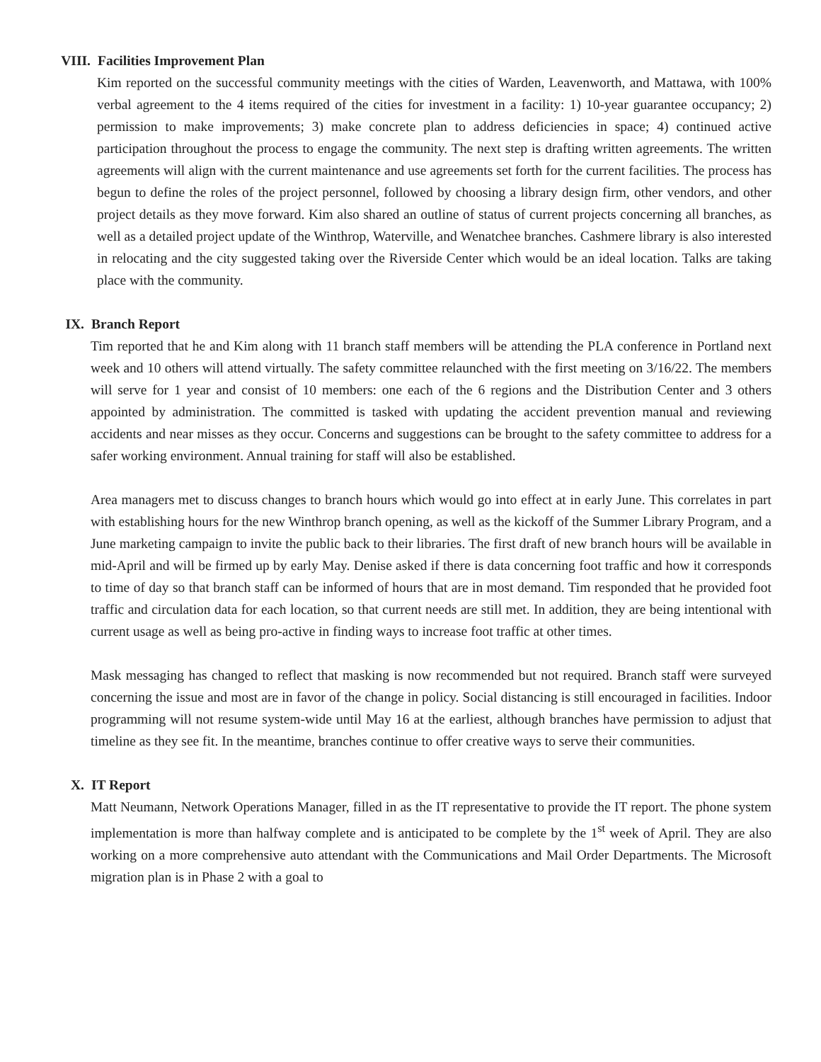VIII. Facilities Improvement Plan
Kim reported on the successful community meetings with the cities of Warden, Leavenworth, and Mattawa, with 100% verbal agreement to the 4 items required of the cities for investment in a facility: 1) 10-year guarantee occupancy; 2) permission to make improvements; 3) make concrete plan to address deficiencies in space; 4) continued active participation throughout the process to engage the community. The next step is drafting written agreements. The written agreements will align with the current maintenance and use agreements set forth for the current facilities. The process has begun to define the roles of the project personnel, followed by choosing a library design firm, other vendors, and other project details as they move forward. Kim also shared an outline of status of current projects concerning all branches, as well as a detailed project update of the Winthrop, Waterville, and Wenatchee branches. Cashmere library is also interested in relocating and the city suggested taking over the Riverside Center which would be an ideal location. Talks are taking place with the community.
IX. Branch Report
Tim reported that he and Kim along with 11 branch staff members will be attending the PLA conference in Portland next week and 10 others will attend virtually. The safety committee relaunched with the first meeting on 3/16/22. The members will serve for 1 year and consist of 10 members: one each of the 6 regions and the Distribution Center and 3 others appointed by administration. The committed is tasked with updating the accident prevention manual and reviewing accidents and near misses as they occur. Concerns and suggestions can be brought to the safety committee to address for a safer working environment. Annual training for staff will also be established.
Area managers met to discuss changes to branch hours which would go into effect at in early June. This correlates in part with establishing hours for the new Winthrop branch opening, as well as the kickoff of the Summer Library Program, and a June marketing campaign to invite the public back to their libraries. The first draft of new branch hours will be available in mid-April and will be firmed up by early May. Denise asked if there is data concerning foot traffic and how it corresponds to time of day so that branch staff can be informed of hours that are in most demand. Tim responded that he provided foot traffic and circulation data for each location, so that current needs are still met. In addition, they are being intentional with current usage as well as being pro-active in finding ways to increase foot traffic at other times.
Mask messaging has changed to reflect that masking is now recommended but not required. Branch staff were surveyed concerning the issue and most are in favor of the change in policy. Social distancing is still encouraged in facilities. Indoor programming will not resume system-wide until May 16 at the earliest, although branches have permission to adjust that timeline as they see fit. In the meantime, branches continue to offer creative ways to serve their communities.
X. IT Report
Matt Neumann, Network Operations Manager, filled in as the IT representative to provide the IT report. The phone system implementation is more than halfway complete and is anticipated to be complete by the 1<sup>st</sup> week of April. They are also working on a more comprehensive auto attendant with the Communications and Mail Order Departments. The Microsoft migration plan is in Phase 2 with a goal to